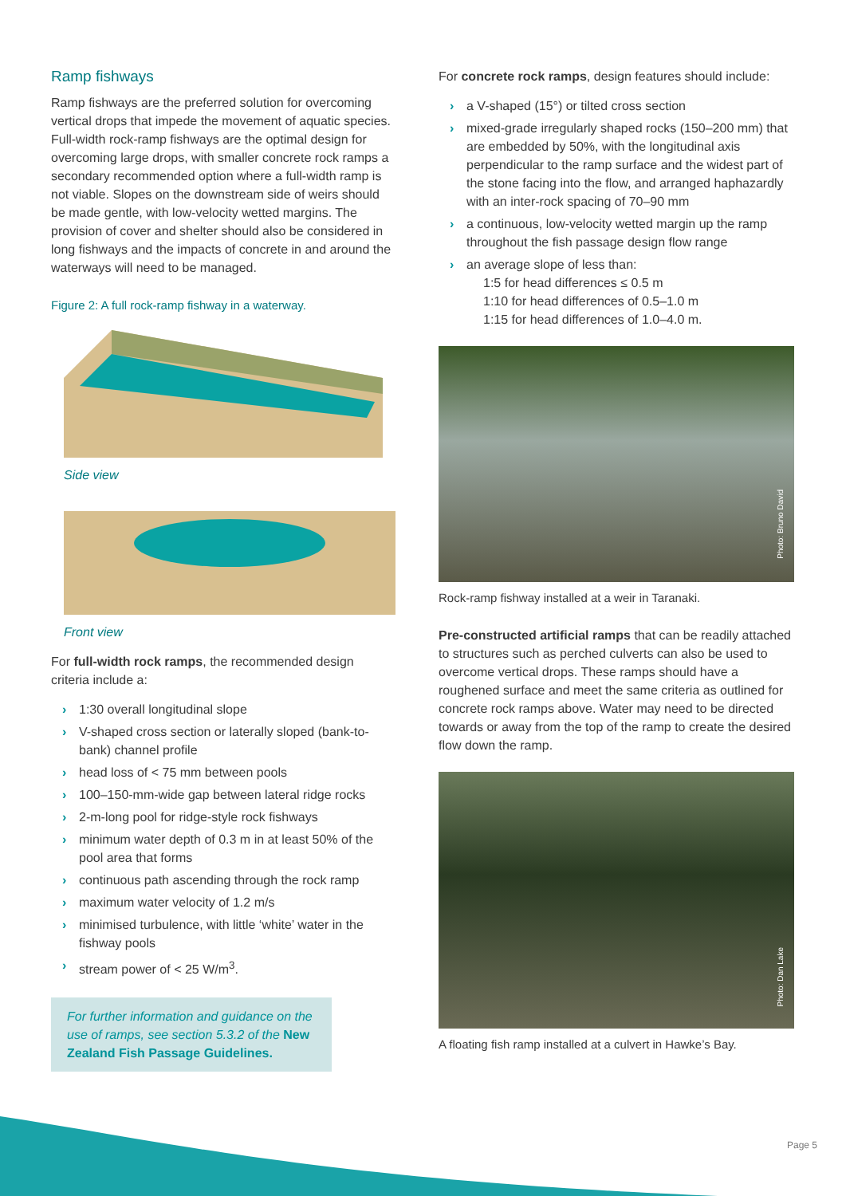Ramp fishways
Ramp fishways are the preferred solution for overcoming vertical drops that impede the movement of aquatic species. Full-width rock-ramp fishways are the optimal design for overcoming large drops, with smaller concrete rock ramps a secondary recommended option where a full-width ramp is not viable. Slopes on the downstream side of weirs should be made gentle, with low-velocity wetted margins. The provision of cover and shelter should also be considered in long fishways and the impacts of concrete in and around the waterways will need to be managed.
Figure 2: A full rock-ramp fishway in a waterway.
Side view
Front view
For full-width rock ramps, the recommended design criteria include a:
› 1:30 overall longitudinal slope
› V-shaped cross section or laterally sloped (bank-to-bank) channel profile
› head loss of < 75 mm between pools
› 100–150-mm-wide gap between lateral ridge rocks
› 2-m-long pool for ridge-style rock fishways
› minimum water depth of 0.3 m in at least 50% of the pool area that forms
› continuous path ascending through the rock ramp
› maximum water velocity of 1.2 m/s
› minimised turbulence, with little ‘white’ water in the fishway pools
› stream power of < 25 W/m<sup>3</sup>.
For further information and guidance on the use of ramps, see section 5.3.2 of the New Zealand Fish Passage Guidelines.
For concrete rock ramps, design features should include:
› a V-shaped (15°) or tilted cross section
› mixed-grade irregularly shaped rocks (150–200 mm) that are embedded by 50%, with the longitudinal axis perpendicular to the ramp surface and the widest part of the stone facing into the flow, and arranged haphazardly with an inter-rock spacing of 70–90 mm
› a continuous, low-velocity wetted margin up the ramp throughout the fish passage design flow range
› an average slope of less than:
1:5 for head differences ≤ 0.5 m
1:10 for head differences of 0.5–1.0 m
1:15 for head differences of 1.0–4.0 m.
Photo: Bruno David
Rock-ramp fishway installed at a weir in Taranaki.
Pre-constructed artificial ramps that can be readily attached to structures such as perched culverts can also be used to overcome vertical drops. These ramps should have a roughened surface and meet the same criteria as outlined for concrete rock ramps above. Water may need to be directed towards or away from the top of the ramp to create the desired flow down the ramp.
Photo: Dan Lake
A floating fish ramp installed at a culvert in Hawke’s Bay.
Page 5